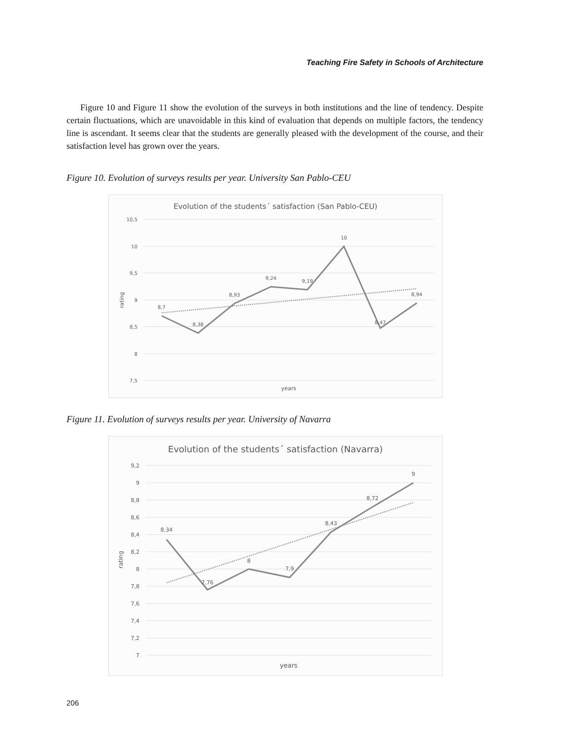Teaching Fire Safety in Schools of Architecture
Figure 10 and Figure 11 show the evolution of the surveys in both institutions and the line of tendency. Despite certain fluctuations, which are unavoidable in this kind of evaluation that depends on multiple factors, the tendency line is ascendant. It seems clear that the students are generally pleased with the development of the course, and their satisfaction level has grown over the years.
Figure 10. Evolution of surveys results per year. University San Pablo-CEU
Evolution of the students´ satisfaction (San Pablo-CEU)
10,5
10
9,5
9
8,5
8
7,5
rating
8,7
8,38
8,93
9,24
9,19
10
8,47
8,94
years
Figure 11. Evolution of surveys results per year. University of Navarra
Evolution of the students´ satisfaction (Navarra)
9,2
9
8,8
8,6
8,4
8,2
8
7,8
7,6
7,4
7,2
7
rating
8,34
7,76
8
7,9
8,43
8,72
9
years
206